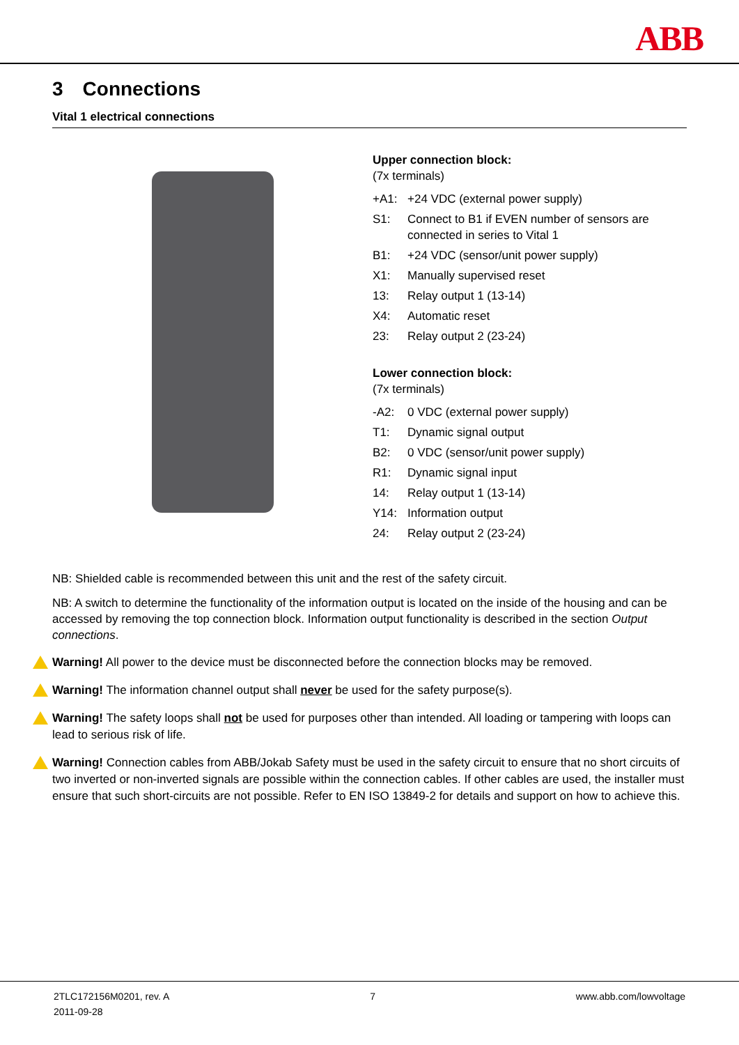ABB
3 Connections
Vital 1 electrical connections
Upper connection block:
(7x terminals)
+A1: +24 VDC (external power supply)
S1: Connect to B1 if EVEN number of sensors are connected in series to Vital 1
B1: +24 VDC (sensor/unit power supply)
X1: Manually supervised reset
13: Relay output 1 (13-14)
X4: Automatic reset
23: Relay output 2 (23-24)
Lower connection block:
(7x terminals)
-A2: 0 VDC (external power supply)
T1: Dynamic signal output
B2: 0 VDC (sensor/unit power supply)
R1: Dynamic signal input
14: Relay output 1 (13-14)
Y14: Information output
24: Relay output 2 (23-24)
NB: Shielded cable is recommended between this unit and the rest of the safety circuit.
NB: A switch to determine the functionality of the information output is located on the inside of the housing and can be accessed by removing the top connection block. Information output functionality is described in the section Output connections.
Warning! All power to the device must be disconnected before the connection blocks may be removed.
Warning! The information channel output shall never be used for the safety purpose(s).
Warning! The safety loops shall not be used for purposes other than intended. All loading or tampering with loops can lead to serious risk of life.
Warning! Connection cables from ABB/Jokab Safety must be used in the safety circuit to ensure that no short circuits of two inverted or non-inverted signals are possible within the connection cables. If other cables are used, the installer must ensure that such short-circuits are not possible. Refer to EN ISO 13849-2 for details and support on how to achieve this.
2TLC172156M0201, rev. A
2011-09-28
7 www.abb.com/lowvoltage